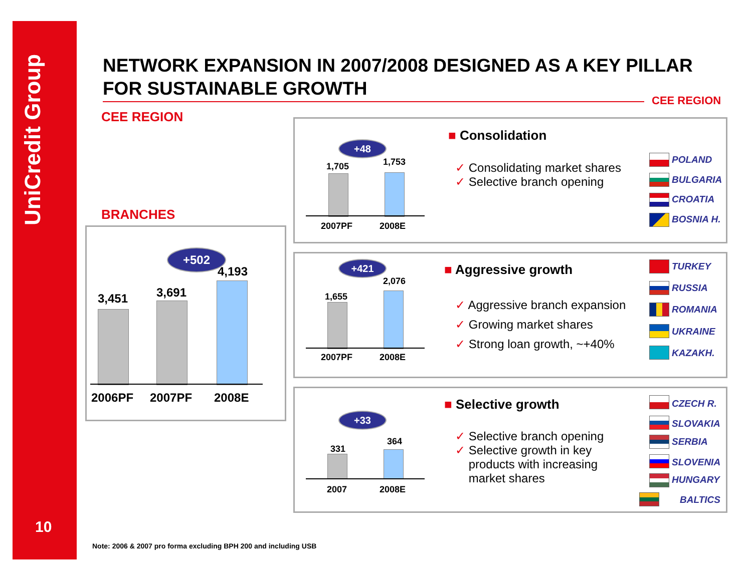UniCredit Group
10
NETWORK EXPANSION IN 2007/2008 DESIGNED AS A KEY PILLAR FOR SUSTAINABLE GROWTH
CEE REGION
CEE REGION
BRANCHES
+502
3,451 3,691
4,193
2006PF 2007PF 2008E
+48
1,705 1,753
2007PF 2008E
■ Consolidation
✓ Consolidating market shares
✓ Selective branch opening
POLAND
BULGARIA
CROATIA
BOSNIA H.
+421
1,655
2,076
2007PF 2008E
■ Aggressive growth
✓ Aggressive branch expansion
✓ Growing market shares
✓ Strong loan growth, ~+40%
TURKEY
RUSSIA
ROMANIA
UKRAINE
KAZAKH.
+33
331
364
2007 2008E
■ Selective growth
✓ Selective branch opening
✓ Selective growth in key
products with increasing
market shares
CZECH R.
SLOVAKIA
SERBIA
SLOVENIA
HUNGARY
BALTICS
Note: 2006 & 2007 pro forma excluding BPH 200 and including USB